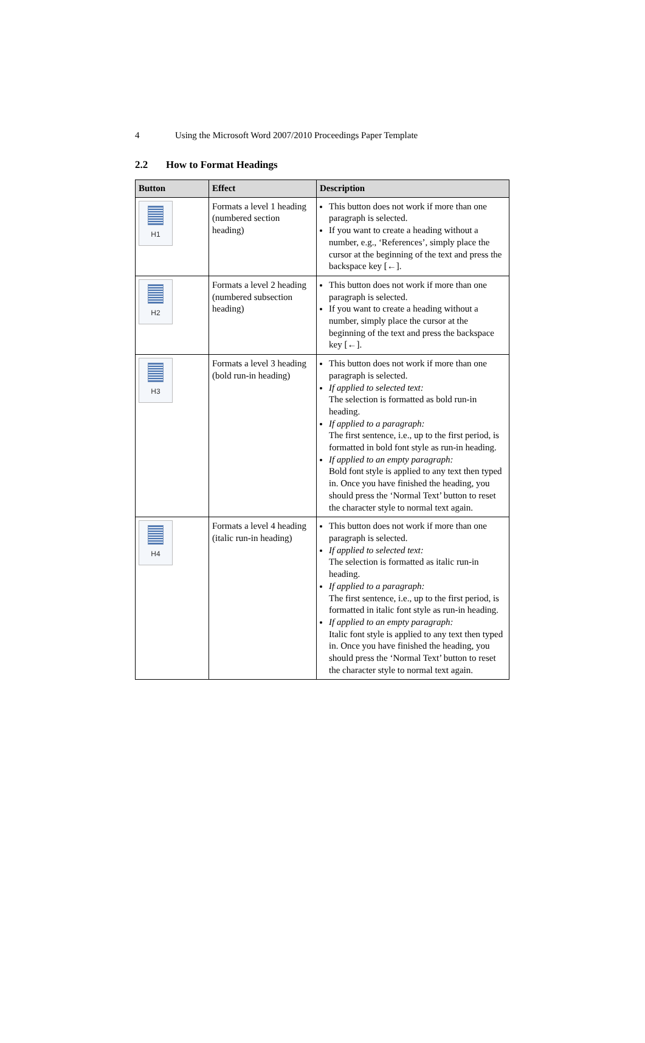4 Using the Microsoft Word 2007/2010 Proceedings Paper Template
2.2 How to Format Headings
| Button | Effect | Description |
| --- | --- | --- |
| H1 | Formats a level 1 heading (numbered section heading) | This button does not work if more than one paragraph is selected. If you want to create a heading without a number, e.g., ‘References’, simply place the cursor at the beginning of the text and press the backspace key [←]. |
| H2 | Formats a level 2 heading (numbered subsection heading) | This button does not work if more than one paragraph is selected. If you want to create a heading without a number, simply place the cursor at the beginning of the text and press the backspace key [←]. |
| H3 | Formats a level 3 heading (bold run-in heading) | This button does not work if more than one paragraph is selected. If applied to selected text: The selection is formatted as bold run-in heading. If applied to a paragraph: The first sentence, i.e., up to the first period, is formatted in bold font style as run-in heading. If applied to an empty paragraph: Bold font style is applied to any text then typed in. Once you have finished the heading, you should press the ‘Normal Text’ button to reset the character style to normal text again. |
| H4 | Formats a level 4 heading (italic run-in heading) | This button does not work if more than one paragraph is selected. If applied to selected text: The selection is formatted as italic run-in heading. If applied to a paragraph: The first sentence, i.e., up to the first period, is formatted in italic font style as run-in heading. If applied to an empty paragraph: Italic font style is applied to any text then typed in. Once you have finished the heading, you should press the ‘Normal Text’ button to reset the character style to normal text again. |